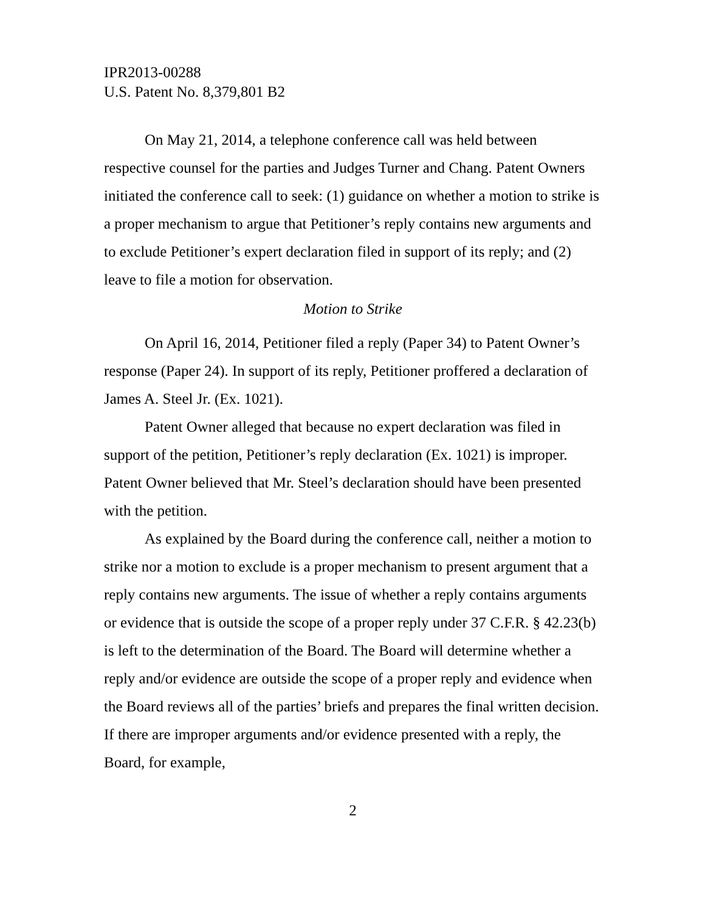IPR2013-00288
U.S. Patent No. 8,379,801 B2
On May 21, 2014, a telephone conference call was held between respective counsel for the parties and Judges Turner and Chang. Patent Owners initiated the conference call to seek: (1) guidance on whether a motion to strike is a proper mechanism to argue that Petitioner’s reply contains new arguments and to exclude Petitioner’s expert declaration filed in support of its reply; and (2) leave to file a motion for observation.
Motion to Strike
On April 16, 2014, Petitioner filed a reply (Paper 34) to Patent Owner’s response (Paper 24). In support of its reply, Petitioner proffered a declaration of James A. Steel Jr. (Ex. 1021).
Patent Owner alleged that because no expert declaration was filed in support of the petition, Petitioner’s reply declaration (Ex. 1021) is improper. Patent Owner believed that Mr. Steel’s declaration should have been presented with the petition.
As explained by the Board during the conference call, neither a motion to strike nor a motion to exclude is a proper mechanism to present argument that a reply contains new arguments. The issue of whether a reply contains arguments or evidence that is outside the scope of a proper reply under 37 C.F.R. § 42.23(b) is left to the determination of the Board. The Board will determine whether a reply and/or evidence are outside the scope of a proper reply and evidence when the Board reviews all of the parties’ briefs and prepares the final written decision. If there are improper arguments and/or evidence presented with a reply, the Board, for example,
2